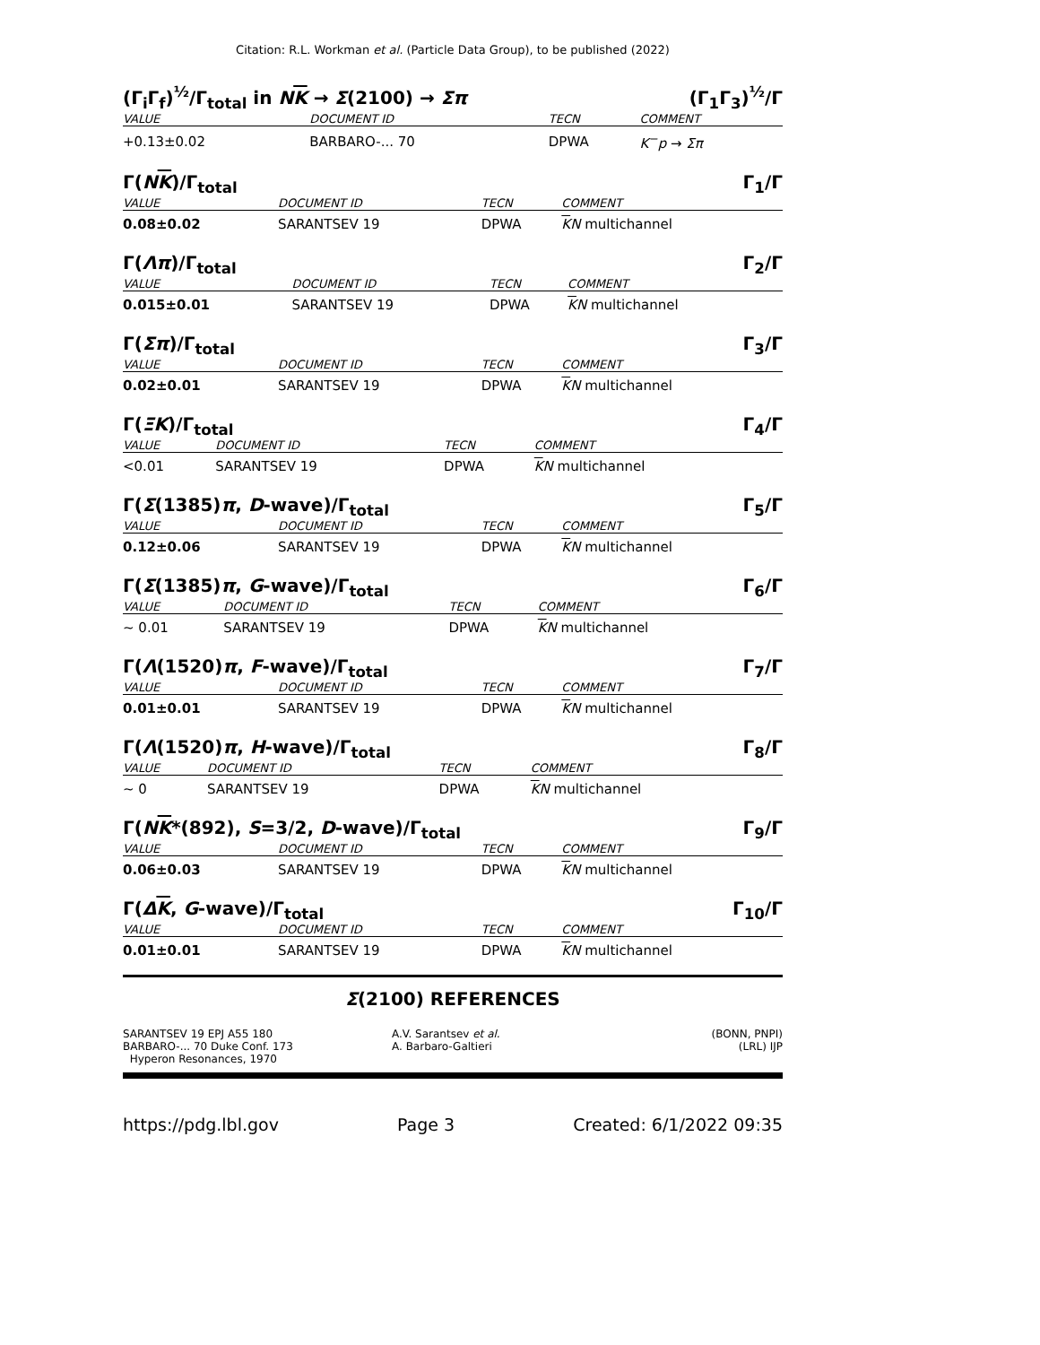Citation: R.L. Workman et al. (Particle Data Group), to be published (2022)
(Γ<sub>i</sub>Γ<sub>f</sub>)<sup>½</sup>/Γ<sub>total</sub> in NK → Σ(2100) → Σπ (Γ<sub>1</sub>Γ<sub>3</sub>)<sup>½</sup>/Γ
| VALUE | DOCUMENT ID | TECN | COMMENT |
| --- | --- | --- | --- |
| +0.13±0.02 | BARBARO-... 70 | DPWA | K<sup>−</sup>p → Σπ |
Γ(NK)/Γ<sub>total</sub> Γ<sub>1</sub>/Γ
| VALUE | DOCUMENT ID | TECN | COMMENT |
| --- | --- | --- | --- |
| 0.08±0.02 | SARANTSEV 19 | DPWA | K N multichannel |
Γ(Λπ)/Γ<sub>total</sub> Γ<sub>2</sub>/Γ
| VALUE | DOCUMENT ID | TECN | COMMENT |
| --- | --- | --- | --- |
| 0.015±0.01 | SARANTSEV 19 | DPWA | K N multichannel |
Γ(Σπ)/Γ<sub>total</sub> Γ<sub>3</sub>/Γ
| VALUE | DOCUMENT ID | TECN | COMMENT |
| --- | --- | --- | --- |
| 0.02±0.01 | SARANTSEV 19 | DPWA | K N multichannel |
Γ(ΞK)/Γ<sub>total</sub> Γ<sub>4</sub>/Γ
| VALUE | DOCUMENT ID | TECN | COMMENT |
| --- | --- | --- | --- |
| <0.01 | SARANTSEV 19 | DPWA | K N multichannel |
Γ(Σ(1385)π, D-wave)/Γ<sub>total</sub> Γ<sub>5</sub>/Γ
| VALUE | DOCUMENT ID | TECN | COMMENT |
| --- | --- | --- | --- |
| 0.12±0.06 | SARANTSEV 19 | DPWA | K N multichannel |
Γ(Σ(1385)π, G-wave)/Γ<sub>total</sub> Γ<sub>6</sub>/Γ
| VALUE | DOCUMENT ID | TECN | COMMENT |
| --- | --- | --- | --- |
| ∼ 0.01 | SARANTSEV 19 | DPWA | K N multichannel |
Γ(Λ(1520)π, F-wave)/Γ<sub>total</sub> Γ<sub>7</sub>/Γ
| VALUE | DOCUMENT ID | TECN | COMMENT |
| --- | --- | --- | --- |
| 0.01±0.01 | SARANTSEV 19 | DPWA | K N multichannel |
Γ(Λ(1520)π, H-wave)/Γ<sub>total</sub> Γ<sub>8</sub>/Γ
| VALUE | DOCUMENT ID | TECN | COMMENT |
| --- | --- | --- | --- |
| ∼ 0 | SARANTSEV 19 | DPWA | K N multichannel |
Γ(NK*(892), S=3/2, D-wave)/Γ<sub>total</sub> Γ<sub>9</sub>/Γ
| VALUE | DOCUMENT ID | TECN | COMMENT |
| --- | --- | --- | --- |
| 0.06±0.03 | SARANTSEV 19 | DPWA | K N multichannel |
Γ(ΔK, G-wave)/Γ<sub>total</sub> Γ<sub>10</sub>/Γ
| VALUE | DOCUMENT ID | TECN | COMMENT |
| --- | --- | --- | --- |
| 0.01±0.01 | SARANTSEV 19 | DPWA | K N multichannel |
Σ(2100) REFERENCES
SARANTSEV 19 EPJ A55 180
BARBARO-... 70 Duke Conf. 173
Hyperon Resonances, 1970
A.V. Sarantsev et al.
A. Barbaro-Galtieri
(BONN, PNPI)
(LRL) IJP
https://pdg.lbl.gov Page 3 Created: 6/1/2022 09:35